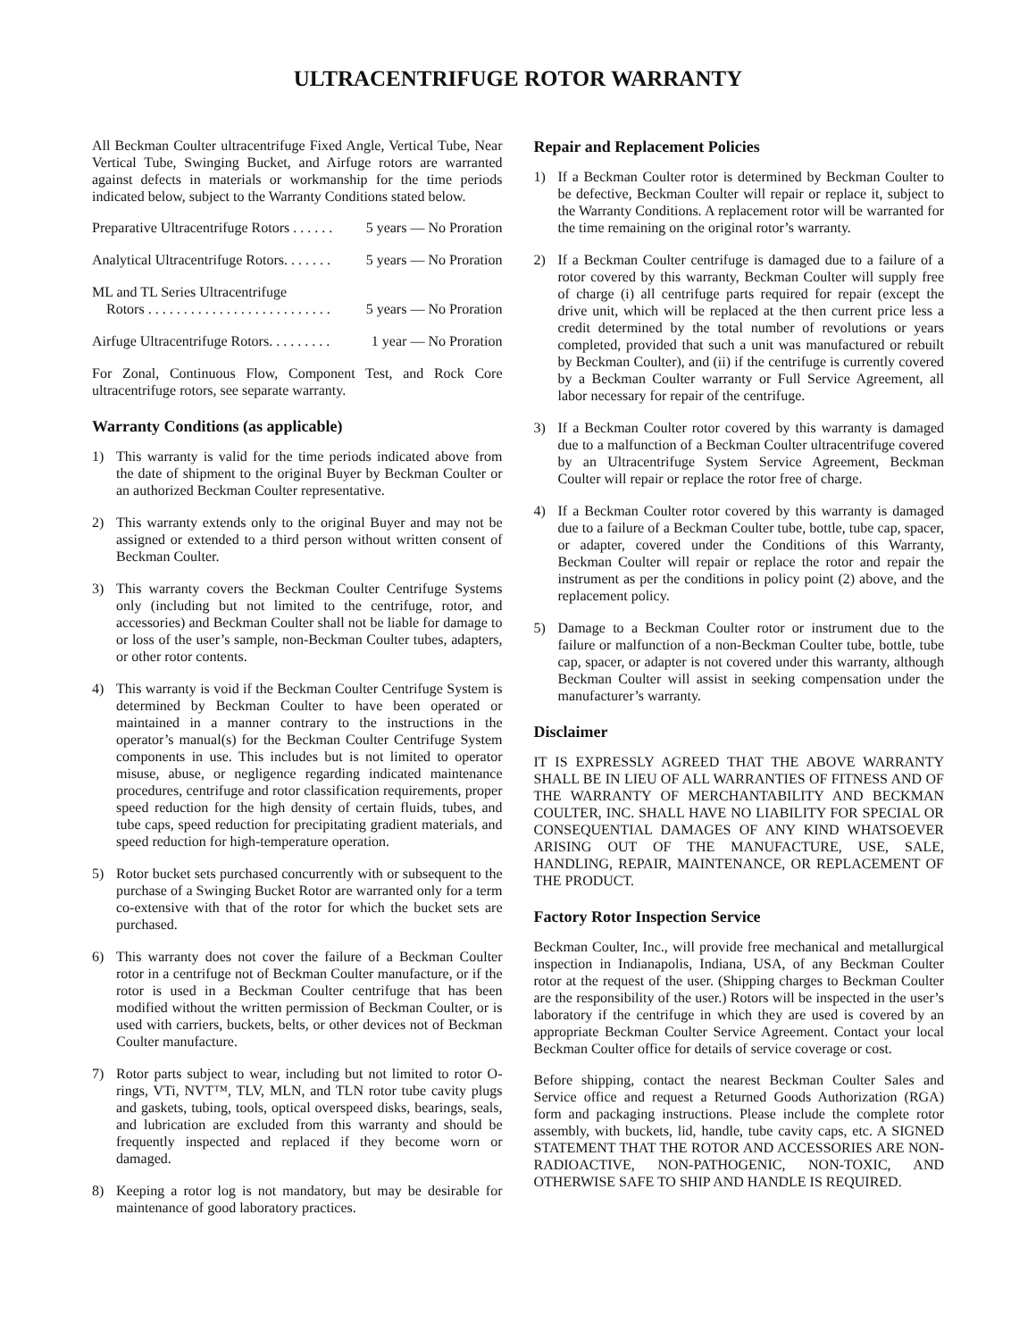ULTRACENTRIFUGE ROTOR WARRANTY
All Beckman Coulter ultracentrifuge Fixed Angle, Vertical Tube, Near Vertical Tube, Swinging Bucket, and Airfuge rotors are warranted against defects in materials or workmanship for the time periods indicated below, subject to the Warranty Conditions stated below.
Preparative Ultracentrifuge Rotors . . . . . . 5 years — No Proration
Analytical Ultracentrifuge Rotors. . . . . . . 5 years — No Proration
ML and TL Series Ultracentrifuge
Rotors . . . . . . . . . . . . . . . . . . . . . . . . . . 5 years — No Proration
Airfuge Ultracentrifuge Rotors. . . . . . . . . 1 year — No Proration
For Zonal, Continuous Flow, Component Test, and Rock Core ultracentrifuge rotors, see separate warranty.
Warranty Conditions (as applicable)
1) This warranty is valid for the time periods indicated above from the date of shipment to the original Buyer by Beckman Coulter or an authorized Beckman Coulter representative.
2) This warranty extends only to the original Buyer and may not be assigned or extended to a third person without written consent of Beckman Coulter.
3) This warranty covers the Beckman Coulter Centrifuge Systems only (including but not limited to the centrifuge, rotor, and accessories) and Beckman Coulter shall not be liable for damage to or loss of the user’s sample, non-Beckman Coulter tubes, adapters, or other rotor contents.
4) This warranty is void if the Beckman Coulter Centrifuge System is determined by Beckman Coulter to have been operated or maintained in a manner contrary to the instructions in the operator’s manual(s) for the Beckman Coulter Centrifuge System components in use. This includes but is not limited to operator misuse, abuse, or negligence regarding indicated maintenance procedures, centrifuge and rotor classification requirements, proper speed reduction for the high density of certain fluids, tubes, and tube caps, speed reduction for precipitating gradient materials, and speed reduction for high-temperature operation.
5) Rotor bucket sets purchased concurrently with or subsequent to the purchase of a Swinging Bucket Rotor are warranted only for a term co-extensive with that of the rotor for which the bucket sets are purchased.
6) This warranty does not cover the failure of a Beckman Coulter rotor in a centrifuge not of Beckman Coulter manufacture, or if the rotor is used in a Beckman Coulter centrifuge that has been modified without the written permission of Beckman Coulter, or is used with carriers, buckets, belts, or other devices not of Beckman Coulter manufacture.
7) Rotor parts subject to wear, including but not limited to rotor O-rings, VTi, NVT™, TLV, MLN, and TLN rotor tube cavity plugs and gaskets, tubing, tools, optical overspeed disks, bearings, seals, and lubrication are excluded from this warranty and should be frequently inspected and replaced if they become worn or damaged.
8) Keeping a rotor log is not mandatory, but may be desirable for maintenance of good laboratory practices.
Repair and Replacement Policies
1) If a Beckman Coulter rotor is determined by Beckman Coulter to be defective, Beckman Coulter will repair or replace it, subject to the Warranty Conditions. A replacement rotor will be warranted for the time remaining on the original rotor’s warranty.
2) If a Beckman Coulter centrifuge is damaged due to a failure of a rotor covered by this warranty, Beckman Coulter will supply free of charge (i) all centrifuge parts required for repair (except the drive unit, which will be replaced at the then current price less a credit determined by the total number of revolutions or years completed, provided that such a unit was manufactured or rebuilt by Beckman Coulter), and (ii) if the centrifuge is currently covered by a Beckman Coulter warranty or Full Service Agreement, all labor necessary for repair of the centrifuge.
3) If a Beckman Coulter rotor covered by this warranty is damaged due to a malfunction of a Beckman Coulter ultracentrifuge covered by an Ultracentrifuge System Service Agreement, Beckman Coulter will repair or replace the rotor free of charge.
4) If a Beckman Coulter rotor covered by this warranty is damaged due to a failure of a Beckman Coulter tube, bottle, tube cap, spacer, or adapter, covered under the Conditions of this Warranty, Beckman Coulter will repair or replace the rotor and repair the instrument as per the conditions in policy point (2) above, and the replacement policy.
5) Damage to a Beckman Coulter rotor or instrument due to the failure or malfunction of a non-Beckman Coulter tube, bottle, tube cap, spacer, or adapter is not covered under this warranty, although Beckman Coulter will assist in seeking compensation under the manufacturer’s warranty.
Disclaimer
IT IS EXPRESSLY AGREED THAT THE ABOVE WARRANTY SHALL BE IN LIEU OF ALL WARRANTIES OF FITNESS AND OF THE WARRANTY OF MERCHANTABILITY AND BECKMAN COULTER, INC. SHALL HAVE NO LIABILITY FOR SPECIAL OR CONSEQUENTIAL DAMAGES OF ANY KIND WHATSOEVER ARISING OUT OF THE MANUFACTURE, USE, SALE, HANDLING, REPAIR, MAINTENANCE, OR REPLACEMENT OF THE PRODUCT.
Factory Rotor Inspection Service
Beckman Coulter, Inc., will provide free mechanical and metallurgical inspection in Indianapolis, Indiana, USA, of any Beckman Coulter rotor at the request of the user. (Shipping charges to Beckman Coulter are the responsibility of the user.) Rotors will be inspected in the user’s laboratory if the centrifuge in which they are used is covered by an appropriate Beckman Coulter Service Agreement. Contact your local Beckman Coulter office for details of service coverage or cost.
Before shipping, contact the nearest Beckman Coulter Sales and Service office and request a Returned Goods Authorization (RGA) form and packaging instructions. Please include the complete rotor assembly, with buckets, lid, handle, tube cavity caps, etc. A SIGNED STATEMENT THAT THE ROTOR AND ACCESSORIES ARE NON-RADIOACTIVE, NON-PATHOGENIC, NON-TOXIC, AND OTHERWISE SAFE TO SHIP AND HANDLE IS REQUIRED.